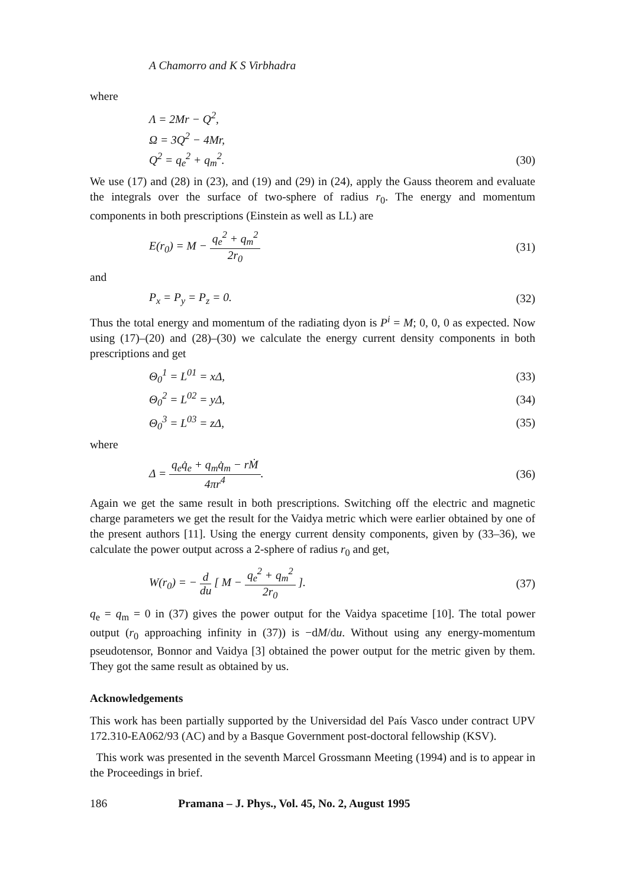A Chamorro and K S Virbhadra
where
Λ = 2Mr − Q<sup>2</sup>,
Ω = 3Q<sup>2</sup> − 4Mr,
Q<sup>2</sup> = q<sub>e</sub><sup>2</sup> + q<sub>m</sub><sup>2</sup>. (30)
We use (17) and (28) in (23), and (19) and (29) in (24), apply the Gauss theorem and evaluate the integrals over the surface of two-sphere of radius r<sub>0</sub>. The energy and momentum components in both prescriptions (Einstein as well as LL) are
E(r<sub>0</sub>) = M − q<sub>e</sub><sup>2</sup> + q<sub>m</sub><sup>2</sup> 2r<sub>0</sub> (31)
and
P<sub>x</sub> = P<sub>y</sub> = P<sub>z</sub> = 0. (32)
Thus the total energy and momentum of the radiating dyon is P<sup>i</sup> = M; 0, 0, 0 as expected. Now using (17)–(20) and (28)–(30) we calculate the energy current density components in both prescriptions and get
Θ<sub>0</sub><sup>1</sup> = L<sup>01</sup> = xΔ, (33)
Θ<sub>0</sub><sup>2</sup> = L<sup>02</sup> = yΔ, (34)
Θ<sub>0</sub><sup>3</sup> = L<sup>03</sup> = zΔ, (35)
where
Δ = q<sub>e</sub>q̇<sub>e</sub> + q<sub>m</sub>q̇<sub>m</sub> − rṀ 4πr<sup>4</sup>. (36)
Again we get the same result in both prescriptions. Switching off the electric and magnetic charge parameters we get the result for the Vaidya metric which were earlier obtained by one of the present authors [11]. Using the energy current density components, given by (33–36), we calculate the power output across a 2-sphere of radius r<sub>0</sub> and get,
W(r<sub>0</sub>) = − d du [ M − q<sub>e</sub><sup>2</sup> + q<sub>m</sub><sup>2</sup> 2r<sub>0</sub> ]. (37)
q<sub>e</sub> = q<sub>m</sub> = 0 in (37) gives the power output for the Vaidya spacetime [10]. The total power output (r<sub>0</sub> approaching infinity in (37)) is −dM/du. Without using any energy-momentum pseudotensor, Bonnor and Vaidya [3] obtained the power output for the metric given by them. They got the same result as obtained by us.
Acknowledgements
This work has been partially supported by the Universidad del País Vasco under contract UPV 172.310-EA062/93 (AC) and by a Basque Government post-doctoral fellowship (KSV).
This work was presented in the seventh Marcel Grossmann Meeting (1994) and is to appear in the Proceedings in brief.
186 Pramana – J. Phys., Vol. 45, No. 2, August 1995